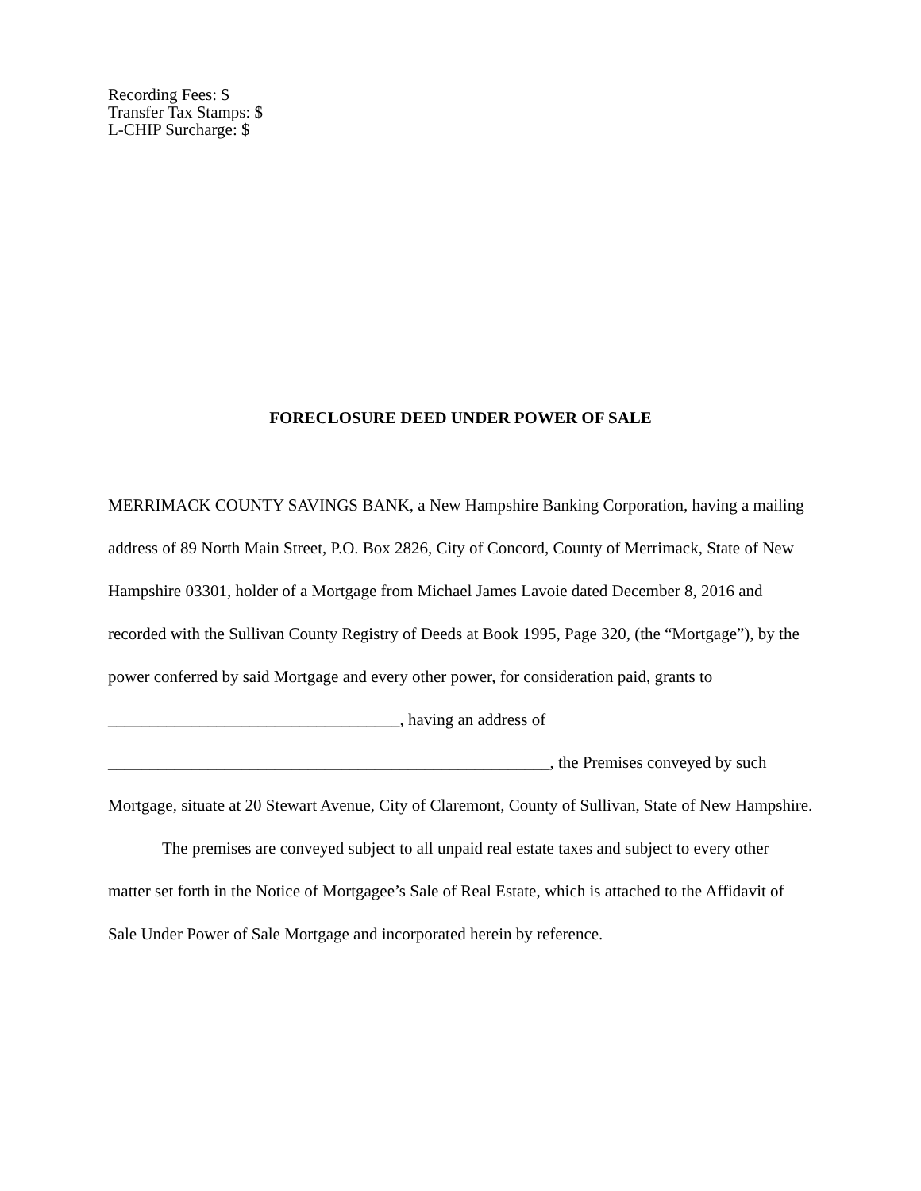Recording Fees: $
Transfer Tax Stamps: $
L-CHIP Surcharge: $
FORECLOSURE DEED UNDER POWER OF SALE
MERRIMACK COUNTY SAVINGS BANK, a New Hampshire Banking Corporation, having a mailing address of 89 North Main Street, P.O. Box 2826, City of Concord, County of Merrimack, State of New Hampshire 03301, holder of a Mortgage from Michael James Lavoie dated December 8, 2016 and recorded with the Sullivan County Registry of Deeds at Book 1995, Page 320, (the “Mortgage”), by the power conferred by said Mortgage and every other power, for consideration paid, grants to ___________________________________, having an address of _____________________________________________________, the Premises conveyed by such Mortgage, situate at 20 Stewart Avenue, City of Claremont, County of Sullivan, State of New Hampshire.
The premises are conveyed subject to all unpaid real estate taxes and subject to every other matter set forth in the Notice of Mortgagee’s Sale of Real Estate, which is attached to the Affidavit of Sale Under Power of Sale Mortgage and incorporated herein by reference.